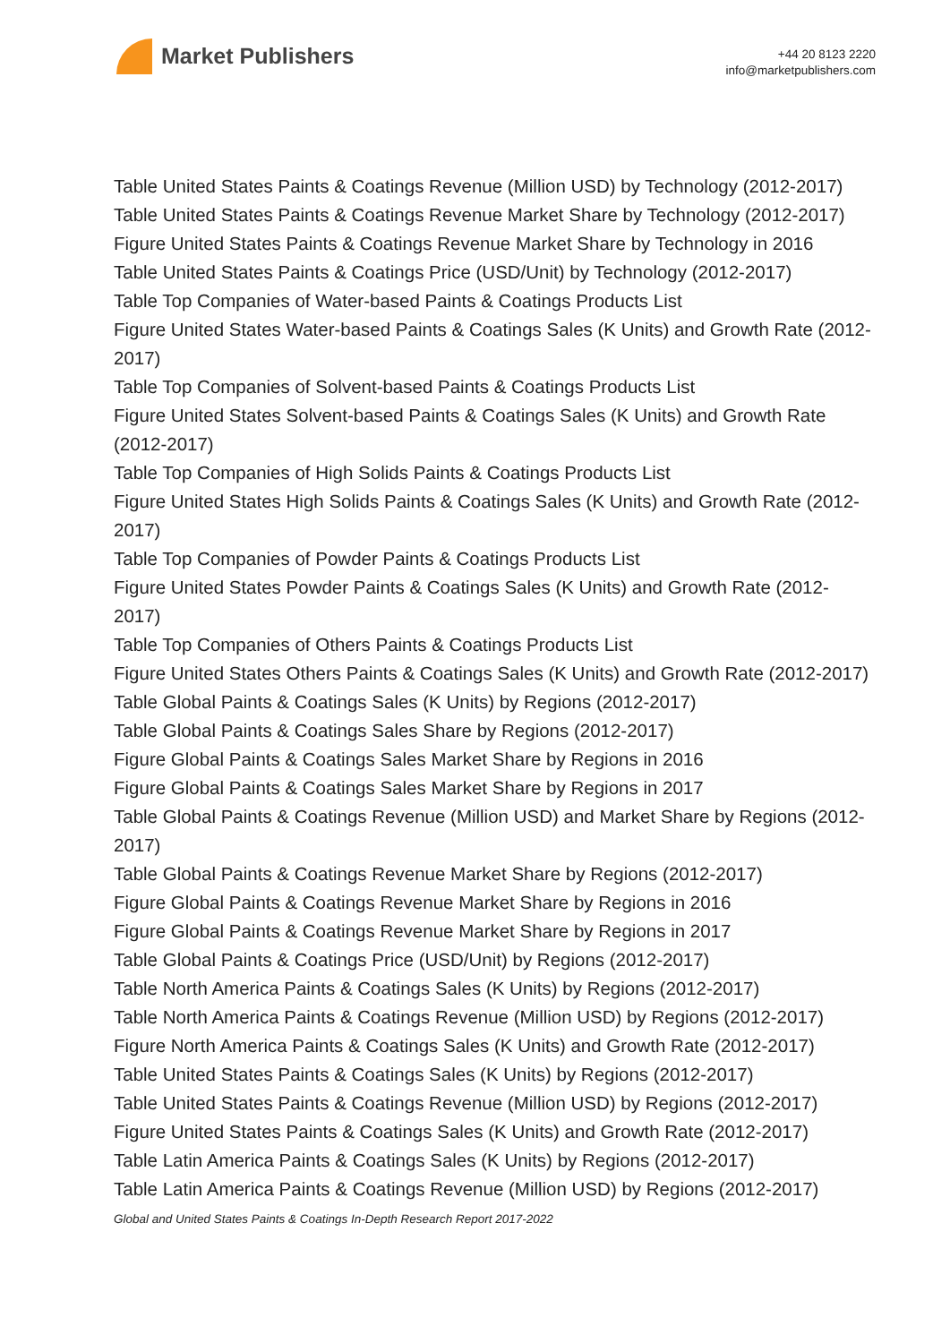Market Publishers
+44 20 8123 2220
info@marketpublishers.com
Table United States Paints & Coatings Revenue (Million USD) by Technology (2012-2017)
Table United States Paints & Coatings Revenue Market Share by Technology (2012-2017)
Figure United States Paints & Coatings Revenue Market Share by Technology in 2016
Table United States Paints & Coatings Price (USD/Unit) by Technology (2012-2017)
Table Top Companies of Water-based Paints & Coatings Products List
Figure United States Water-based Paints & Coatings Sales (K Units) and Growth Rate (2012-2017)
Table Top Companies of Solvent-based Paints & Coatings Products List
Figure United States Solvent-based Paints & Coatings Sales (K Units) and Growth Rate (2012-2017)
Table Top Companies of High Solids Paints & Coatings Products List
Figure United States High Solids Paints & Coatings Sales (K Units) and Growth Rate (2012-2017)
Table Top Companies of Powder Paints & Coatings Products List
Figure United States Powder Paints & Coatings Sales (K Units) and Growth Rate (2012-2017)
Table Top Companies of Others Paints & Coatings Products List
Figure United States Others Paints & Coatings Sales (K Units) and Growth Rate (2012-2017)
Table Global Paints & Coatings Sales (K Units) by Regions (2012-2017)
Table Global Paints & Coatings Sales Share by Regions (2012-2017)
Figure Global Paints & Coatings Sales Market Share by Regions in 2016
Figure Global Paints & Coatings Sales Market Share by Regions in 2017
Table Global Paints & Coatings Revenue (Million USD) and Market Share by Regions (2012-2017)
Table Global Paints & Coatings Revenue Market Share by Regions (2012-2017)
Figure Global Paints & Coatings Revenue Market Share by Regions in 2016
Figure Global Paints & Coatings Revenue Market Share by Regions in 2017
Table Global Paints & Coatings Price (USD/Unit) by Regions (2012-2017)
Table North America Paints & Coatings Sales (K Units) by Regions (2012-2017)
Table North America Paints & Coatings Revenue (Million USD) by Regions (2012-2017)
Figure North America Paints & Coatings Sales (K Units) and Growth Rate (2012-2017)
Table United States Paints & Coatings Sales (K Units) by Regions (2012-2017)
Table United States Paints & Coatings Revenue (Million USD) by Regions (2012-2017)
Figure United States Paints & Coatings Sales (K Units) and Growth Rate (2012-2017)
Table Latin America Paints & Coatings Sales (K Units) by Regions (2012-2017)
Table Latin America Paints & Coatings Revenue (Million USD) by Regions (2012-2017)
Global and United States Paints & Coatings In-Depth Research Report 2017-2022